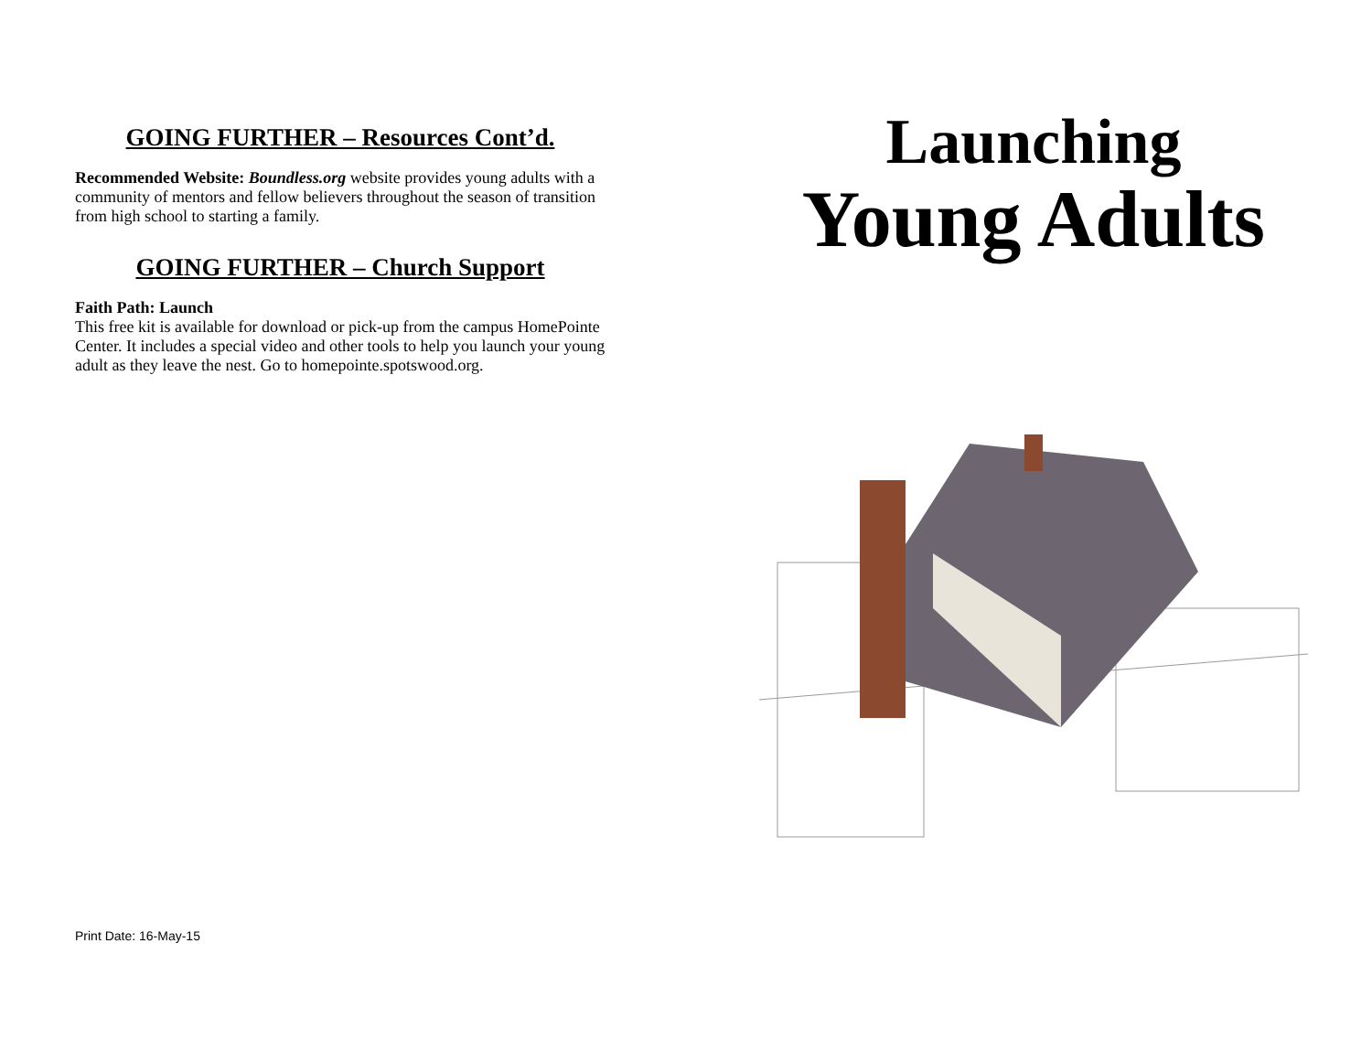GOING FURTHER – Resources Cont’d.
Recommended Website: Boundless.org website provides young adults with a community of mentors and fellow believers throughout the season of transition from high school to starting a family.
GOING FURTHER – Church Support
Faith Path: Launch
This free kit is available for download or pick-up from the campus HomePointe Center. It includes a special video and other tools to help you launch your young adult as they leave the nest. Go to homepointe.spotswood.org.
Launching
Young Adults
Print Date: 16-May-15